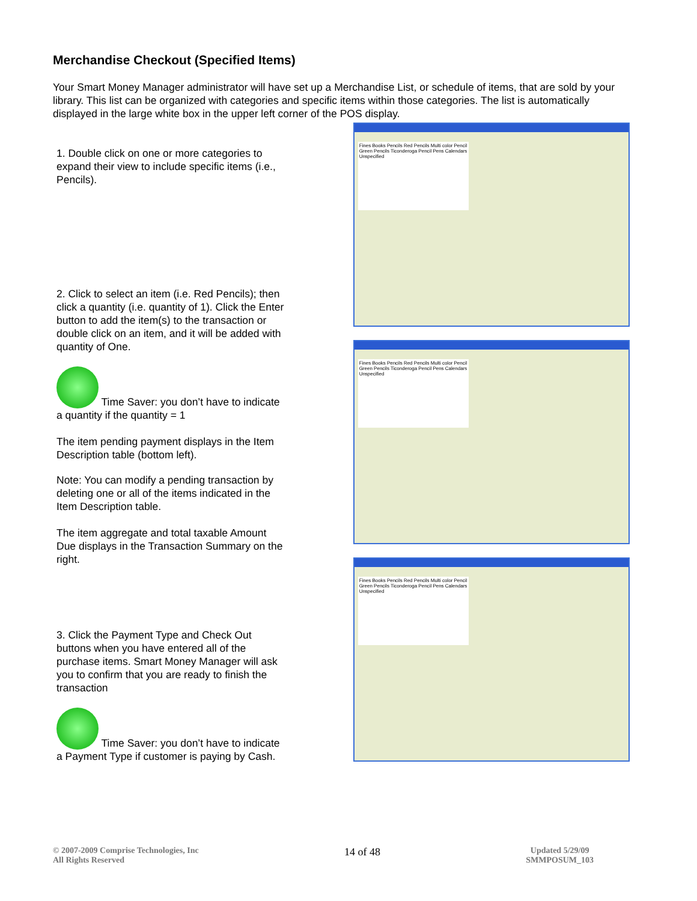Merchandise Checkout (Specified Items)
Your Smart Money Manager administrator will have set up a Merchandise List, or schedule of items, that are sold by your library. This list can be organized with categories and specific items within those categories. The list is automatically displayed in the large white box in the upper left corner of the POS display.
1. Double click on one or more categories to expand their view to include specific items (i.e., Pencils).
2. Click to select an item (i.e. Red Pencils); then click a quantity (i.e. quantity of 1). Click the Enter button to add the item(s) to the transaction or double click on an item, and it will be added with quantity of One.
Time Saver: you don’t have to indicate a quantity if the quantity = 1
The item pending payment displays in the Item Description table (bottom left).
Note: You can modify a pending transaction by deleting one or all of the items indicated in the Item Description table.
The item aggregate and total taxable Amount Due displays in the Transaction Summary on the right.
3. Click the Payment Type and Check Out buttons when you have entered all of the purchase items. Smart Money Manager will ask you to confirm that you are ready to finish the transaction
Time Saver: you don’t have to indicate a Payment Type if customer is paying by Cash.
Fines Books Pencils Red Pencils Multi color Pencil Green Pencils Ticonderoga Pencil Pens Calendars Unspecified
Fines Books Pencils Red Pencils Multi color Pencil Green Pencils Ticonderoga Pencil Pens Calendars Unspecified
Fines Books Pencils Red Pencils Multi color Pencil Green Pencils Ticonderoga Pencil Pens Calendars Unspecified
© 2007-2009 Comprise Technologies, Inc
All Rights Reserved
14 of 48
Updated 5/29/09
SMMPOSUM_103